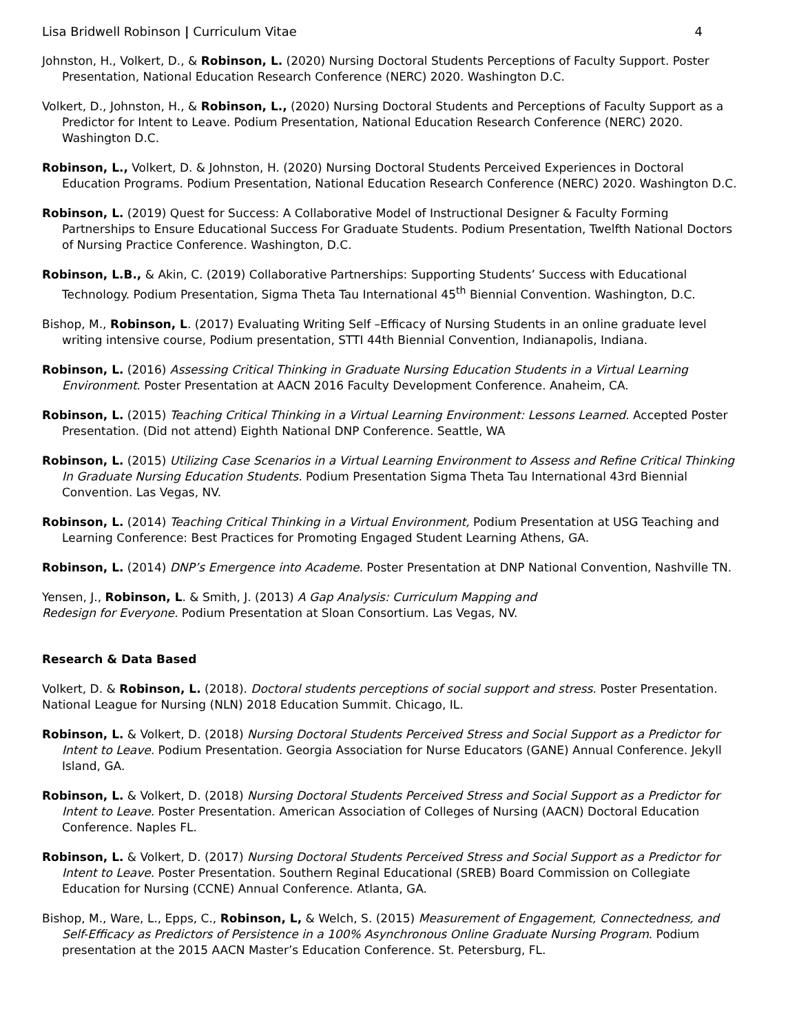Lisa Bridwell Robinson | Curriculum Vitae 4
Johnston, H., Volkert, D., & Robinson, L. (2020) Nursing Doctoral Students Perceptions of Faculty Support. Poster Presentation, National Education Research Conference (NERC) 2020. Washington D.C.
Volkert, D., Johnston, H., & Robinson, L., (2020) Nursing Doctoral Students and Perceptions of Faculty Support as a Predictor for Intent to Leave. Podium Presentation, National Education Research Conference (NERC) 2020. Washington D.C.
Robinson, L., Volkert, D. & Johnston, H. (2020) Nursing Doctoral Students Perceived Experiences in Doctoral Education Programs. Podium Presentation, National Education Research Conference (NERC) 2020. Washington D.C.
Robinson, L. (2019) Quest for Success: A Collaborative Model of Instructional Designer & Faculty Forming Partnerships to Ensure Educational Success For Graduate Students. Podium Presentation, Twelfth National Doctors of Nursing Practice Conference. Washington, D.C.
Robinson, L.B., & Akin, C. (2019) Collaborative Partnerships: Supporting Students’ Success with Educational Technology. Podium Presentation, Sigma Theta Tau International 45<sup>th</sup> Biennial Convention. Washington, D.C.
Bishop, M., Robinson, L. (2017) Evaluating Writing Self –Efficacy of Nursing Students in an online graduate level writing intensive course, Podium presentation, STTI 44th Biennial Convention, Indianapolis, Indiana.
Robinson, L. (2016) Assessing Critical Thinking in Graduate Nursing Education Students in a Virtual Learning Environment. Poster Presentation at AACN 2016 Faculty Development Conference. Anaheim, CA.
Robinson, L. (2015) Teaching Critical Thinking in a Virtual Learning Environment: Lessons Learned. Accepted Poster Presentation. (Did not attend) Eighth National DNP Conference. Seattle, WA
Robinson, L. (2015) Utilizing Case Scenarios in a Virtual Learning Environment to Assess and Refine Critical Thinking In Graduate Nursing Education Students. Podium Presentation Sigma Theta Tau International 43rd Biennial Convention. Las Vegas, NV.
Robinson, L. (2014) Teaching Critical Thinking in a Virtual Environment, Podium Presentation at USG Teaching and Learning Conference: Best Practices for Promoting Engaged Student Learning Athens, GA.
Robinson, L. (2014) DNP’s Emergence into Academe. Poster Presentation at DNP National Convention, Nashville TN.
Yensen, J., Robinson, L. & Smith, J. (2013) A Gap Analysis: Curriculum Mapping and
Redesign for Everyone. Podium Presentation at Sloan Consortium. Las Vegas, NV.
Research & Data Based
Volkert, D. & Robinson, L. (2018). Doctoral students perceptions of social support and stress. Poster Presentation.
National League for Nursing (NLN) 2018 Education Summit. Chicago, IL.
Robinson, L. & Volkert, D. (2018) Nursing Doctoral Students Perceived Stress and Social Support as a Predictor for Intent to Leave. Podium Presentation. Georgia Association for Nurse Educators (GANE) Annual Conference. Jekyll Island, GA.
Robinson, L. & Volkert, D. (2018) Nursing Doctoral Students Perceived Stress and Social Support as a Predictor for Intent to Leave. Poster Presentation. American Association of Colleges of Nursing (AACN) Doctoral Education Conference. Naples FL.
Robinson, L. & Volkert, D. (2017) Nursing Doctoral Students Perceived Stress and Social Support as a Predictor for Intent to Leave. Poster Presentation. Southern Reginal Educational (SREB) Board Commission on Collegiate Education for Nursing (CCNE) Annual Conference. Atlanta, GA.
Bishop, M., Ware, L., Epps, C., Robinson, L, & Welch, S. (2015) Measurement of Engagement, Connectedness, and Self-Efficacy as Predictors of Persistence in a 100% Asynchronous Online Graduate Nursing Program. Podium presentation at the 2015 AACN Master’s Education Conference. St. Petersburg, FL.